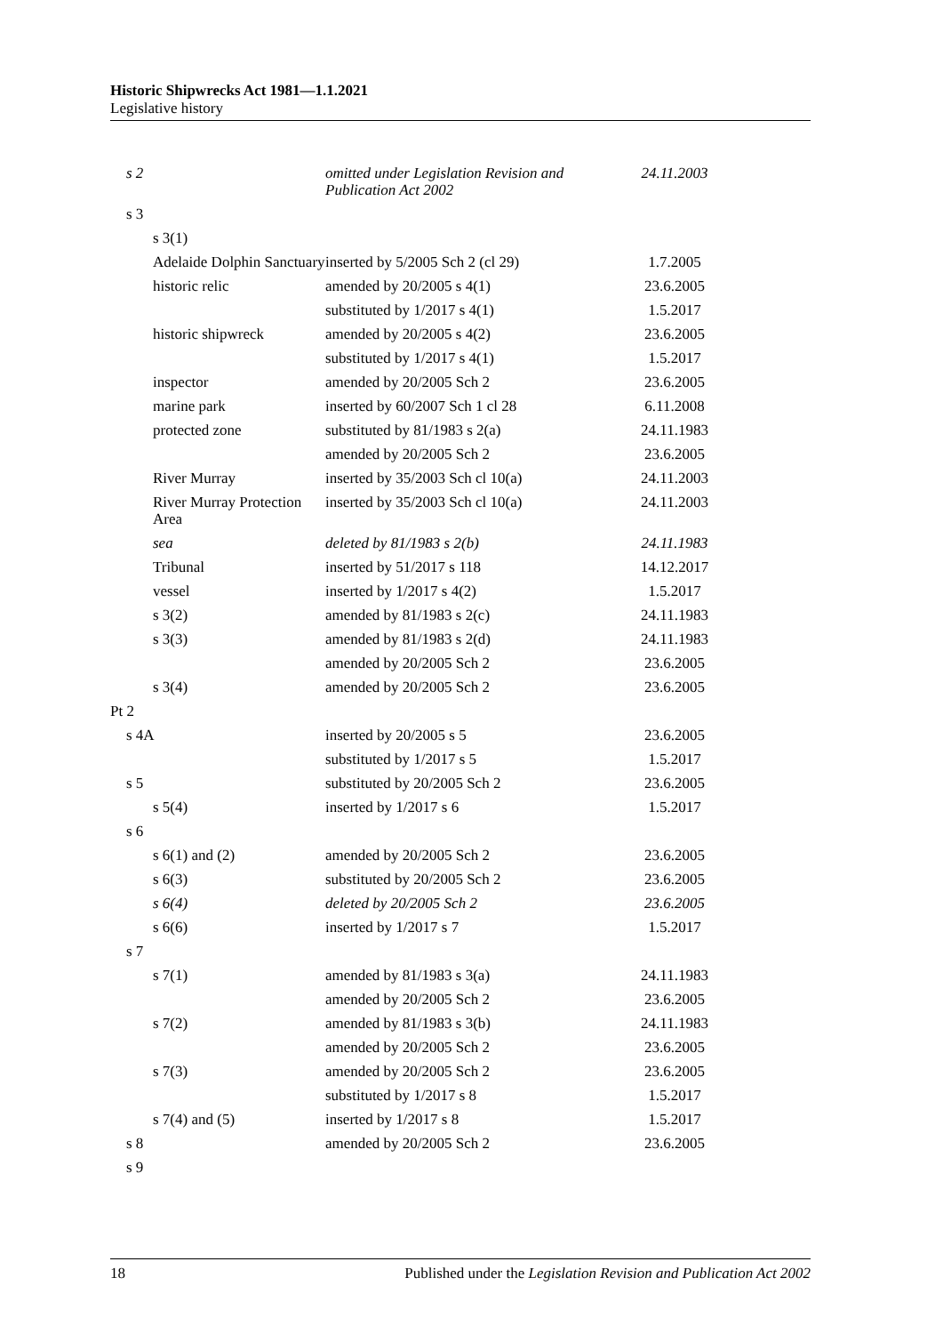Historic Shipwrecks Act 1981—1.1.2021
Legislative history
| s 2 | omitted under Legislation Revision and Publication Act 2002 | 24.11.2003 |
| s 3 | | |
| s 3(1) | | |
| Adelaide Dolphin Sanctuary | inserted by 5/2005 Sch 2 (cl 29) | 1.7.2005 |
| historic relic | amended by 20/2005 s 4(1) | 23.6.2005 |
| | substituted by 1/2017 s 4(1) | 1.5.2017 |
| historic shipwreck | amended by 20/2005 s 4(2) | 23.6.2005 |
| | substituted by 1/2017 s 4(1) | 1.5.2017 |
| inspector | amended by 20/2005 Sch 2 | 23.6.2005 |
| marine park | inserted by 60/2007 Sch 1 cl 28 | 6.11.2008 |
| protected zone | substituted by 81/1983 s 2(a) | 24.11.1983 |
| | amended by 20/2005 Sch 2 | 23.6.2005 |
| River Murray | inserted by 35/2003 Sch cl 10(a) | 24.11.2003 |
| River Murray Protection Area | inserted by 35/2003 Sch cl 10(a) | 24.11.2003 |
| sea | deleted by 81/1983 s 2(b) | 24.11.1983 |
| Tribunal | inserted by 51/2017 s 118 | 14.12.2017 |
| vessel | inserted by 1/2017 s 4(2) | 1.5.2017 |
| s 3(2) | amended by 81/1983 s 2(c) | 24.11.1983 |
| s 3(3) | amended by 81/1983 s 2(d) | 24.11.1983 |
| | amended by 20/2005 Sch 2 | 23.6.2005 |
| s 3(4) | amended by 20/2005 Sch 2 | 23.6.2005 |
| Pt 2 | | |
| s 4A | inserted by 20/2005 s 5 | 23.6.2005 |
| | substituted by 1/2017 s 5 | 1.5.2017 |
| s 5 | substituted by 20/2005 Sch 2 | 23.6.2005 |
| s 5(4) | inserted by 1/2017 s 6 | 1.5.2017 |
| s 6 | | |
| s 6(1) and (2) | amended by 20/2005 Sch 2 | 23.6.2005 |
| s 6(3) | substituted by 20/2005 Sch 2 | 23.6.2005 |
| s 6(4) | deleted by 20/2005 Sch 2 | 23.6.2005 |
| s 6(6) | inserted by 1/2017 s 7 | 1.5.2017 |
| s 7 | | |
| s 7(1) | amended by 81/1983 s 3(a) | 24.11.1983 |
| | amended by 20/2005 Sch 2 | 23.6.2005 |
| s 7(2) | amended by 81/1983 s 3(b) | 24.11.1983 |
| | amended by 20/2005 Sch 2 | 23.6.2005 |
| s 7(3) | amended by 20/2005 Sch 2 | 23.6.2005 |
| | substituted by 1/2017 s 8 | 1.5.2017 |
| s 7(4) and (5) | inserted by 1/2017 s 8 | 1.5.2017 |
| s 8 | amended by 20/2005 Sch 2 | 23.6.2005 |
| s 9 | | |
18 Published under the Legislation Revision and Publication Act 2002